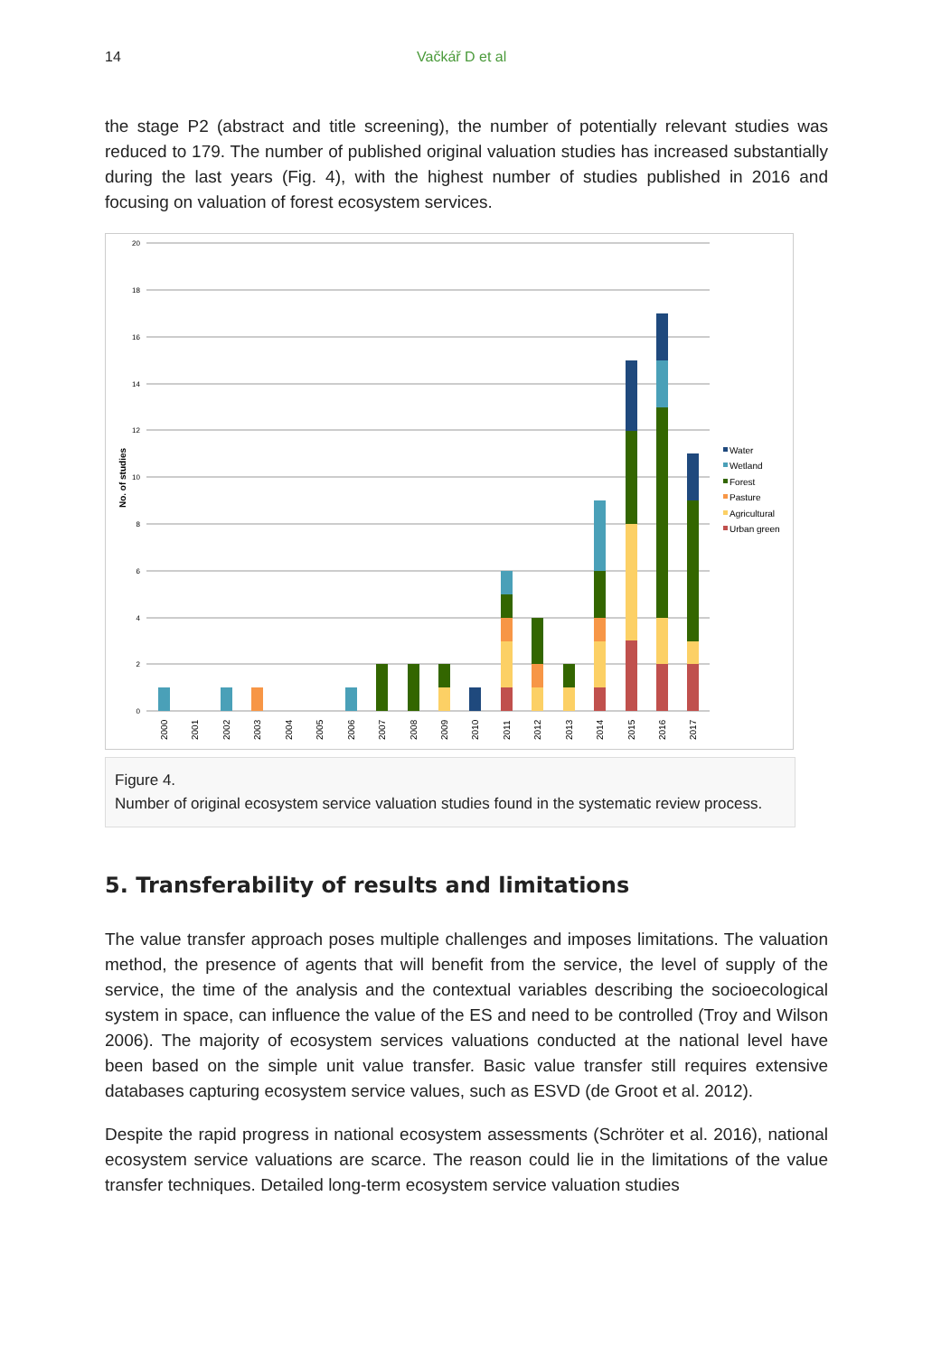14 Vačkář D et al
the stage P2 (abstract and title screening), the number of potentially relevant studies was reduced to 179. The number of published original valuation studies has increased substantially during the last years (Fig. 4), with the highest number of studies published in 2016 and focusing on valuation of forest ecosystem services.
20
18
16
14
12
10
8
6
4
2
0
No. of studies
2000
2001
2002
2003
2004
2005
2006
2007
2008
2009
2010
2011
2012
2013
2014
2015
2016
2017
Water
Wetland
Forest
Pasture
Agricultural
Urban green
Figure 4.
Number of original ecosystem service valuation studies found in the systematic review process.
5. Transferability of results and limitations
The value transfer approach poses multiple challenges and imposes limitations. The valuation method, the presence of agents that will benefit from the service, the level of supply of the service, the time of the analysis and the contextual variables describing the socioecological system in space, can influence the value of the ES and need to be controlled (Troy and Wilson 2006). The majority of ecosystem services valuations conducted at the national level have been based on the simple unit value transfer. Basic value transfer still requires extensive databases capturing ecosystem service values, such as ESVD (de Groot et al. 2012).
Despite the rapid progress in national ecosystem assessments (Schröter et al. 2016), national ecosystem service valuations are scarce. The reason could lie in the limitations of the value transfer techniques. Detailed long-term ecosystem service valuation studies